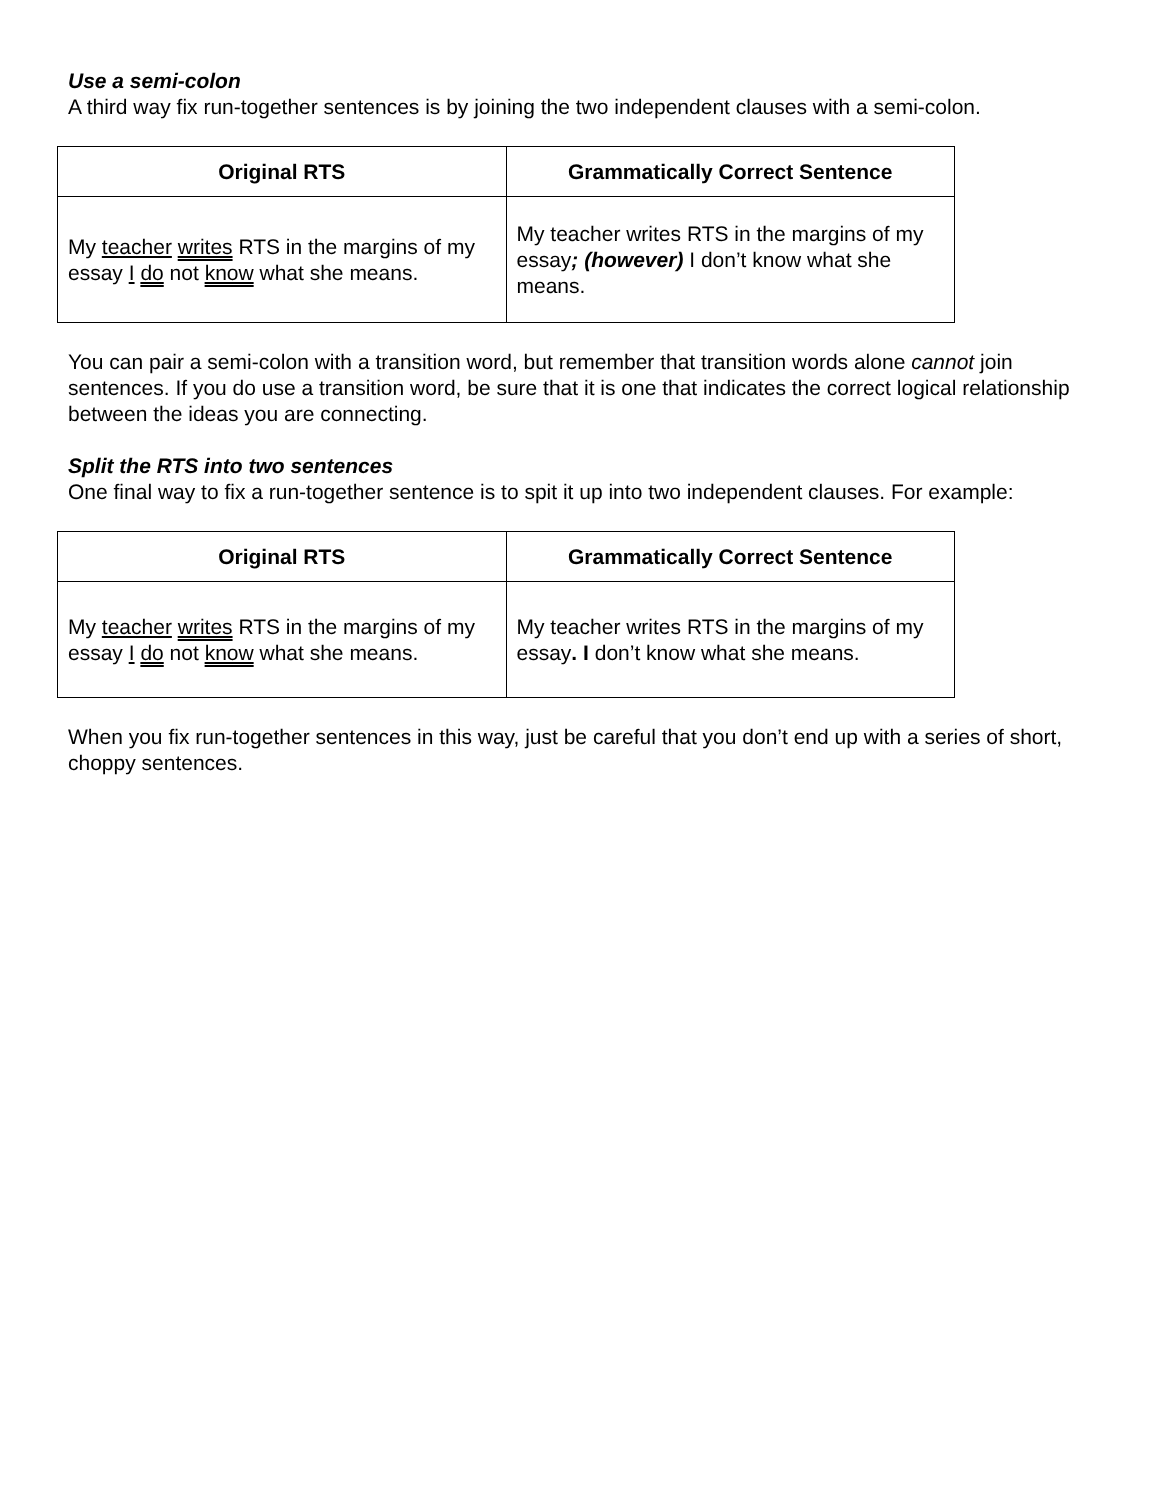Use a semi-colon
A third way fix run-together sentences is by joining the two independent clauses with a semi-colon.
| Original RTS | Grammatically Correct Sentence |
| --- | --- |
| My teacher writes RTS in the margins of my essay I do not know what she means. | My teacher writes RTS in the margins of my essay ; (however) I don’t know what she means. |
You can pair a semi-colon with a transition word, but remember that transition words alone cannot join sentences. If you do use a transition word, be sure that it is one that indicates the correct logical relationship between the ideas you are connecting.
Split the RTS into two sentences
One final way to fix a run-together sentence is to spit it up into two independent clauses. For example:
| Original RTS | Grammatically Correct Sentence |
| --- | --- |
| My teacher writes RTS in the margins of my essay I do not know what she means. | My teacher writes RTS in the margins of my essay . I don’t know what she means. |
When you fix run-together sentences in this way, just be careful that you don’t end up with a series of short, choppy sentences.